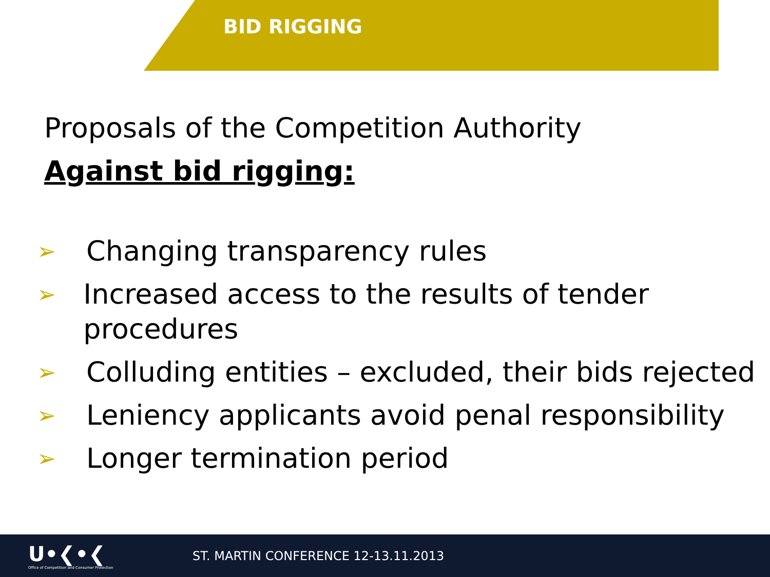BID RIGGING
Proposals of the Competition Authority
Against bid rigging:
➢ Changing transparency rules
➢ Increased access to the results of tender procedures
➢ Colluding entities – excluded, their bids rejected
➢ Leniency applicants avoid penal responsibility
➢ Longer termination period
U•❮•❮
Office of Competition and Consumer Protection
ST. MARTIN CONFERENCE 12-13.11.2013